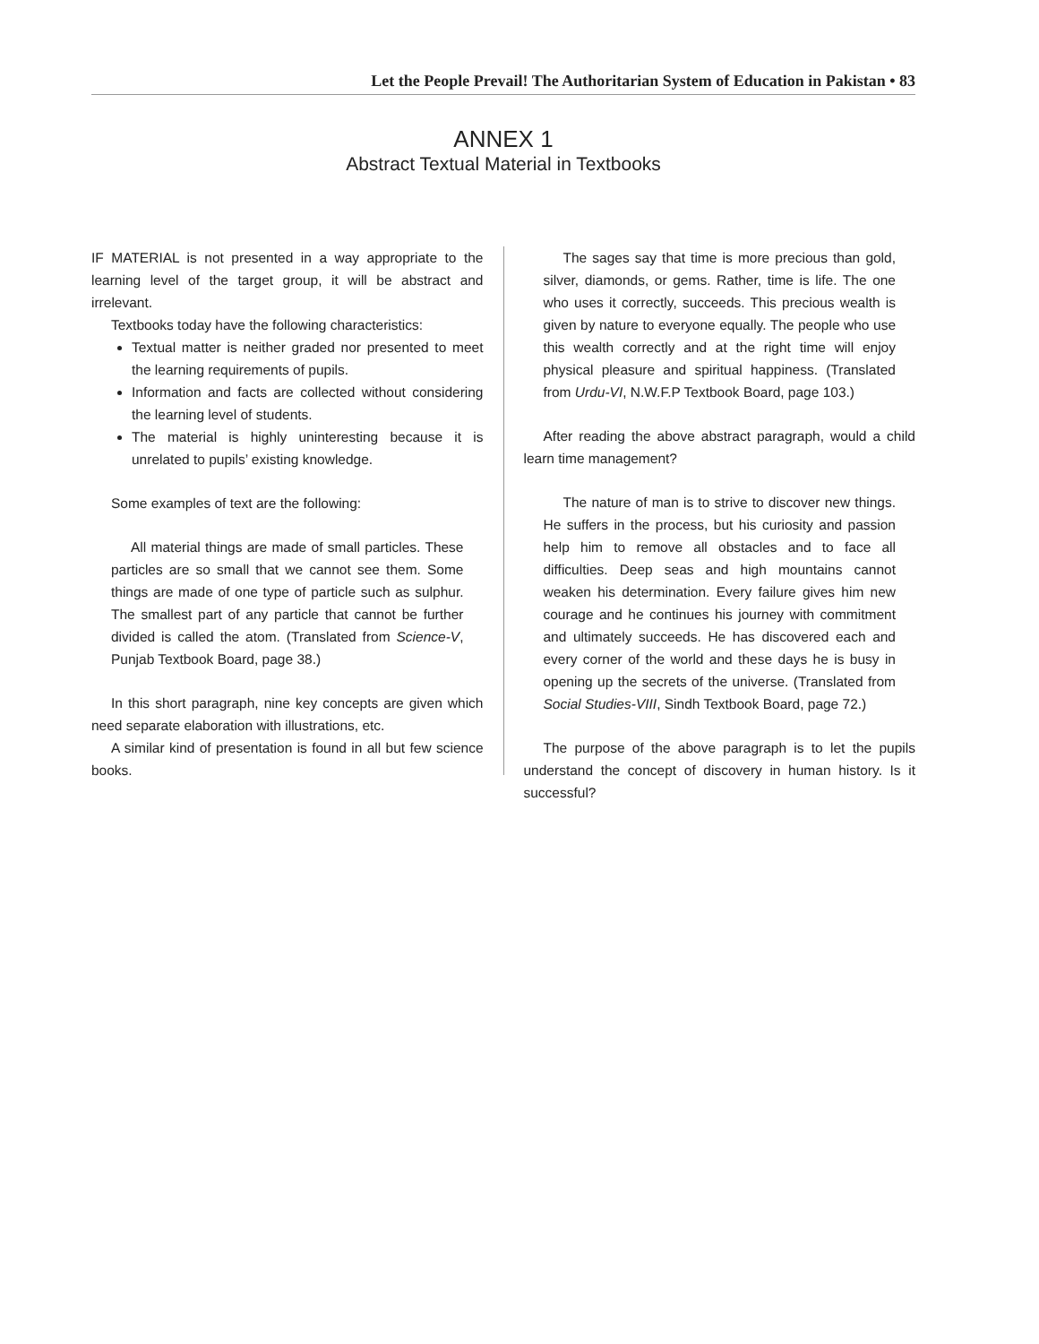Let the People Prevail! The Authoritarian System of Education in Pakistan • 83
ANNEX 1
Abstract Textual Material in Textbooks
IF MATERIAL is not presented in a way appropriate to the learning level of the target group, it will be abstract and irrelevant.
Textbooks today have the following characteristics:
Textual matter is neither graded nor presented to meet the learning requirements of pupils.
Information and facts are collected without considering the learning level of students.
The material is highly uninteresting because it is unrelated to pupils’ existing knowledge.
Some examples of text are the following:
All material things are made of small particles. These particles are so small that we cannot see them. Some things are made of one type of particle such as sulphur. The smallest part of any particle that cannot be further divided is called the atom. (Translated from Science-V, Punjab Textbook Board, page 38.)
In this short paragraph, nine key concepts are given which need separate elaboration with illustrations, etc.
A similar kind of presentation is found in all but few science books.
The sages say that time is more precious than gold, silver, diamonds, or gems. Rather, time is life. The one who uses it correctly, succeeds. This precious wealth is given by nature to everyone equally. The people who use this wealth correctly and at the right time will enjoy physical pleasure and spiritual happiness. (Translated from Urdu-VI, N.W.F.P Textbook Board, page 103.)
After reading the above abstract paragraph, would a child learn time management?
The nature of man is to strive to discover new things. He suffers in the process, but his curiosity and passion help him to remove all obstacles and to face all difficulties. Deep seas and high mountains cannot weaken his determination. Every failure gives him new courage and he continues his journey with commitment and ultimately succeeds. He has discovered each and every corner of the world and these days he is busy in opening up the secrets of the universe. (Translated from Social Studies-VIII, Sindh Textbook Board, page 72.)
The purpose of the above paragraph is to let the pupils understand the concept of discovery in human history. Is it successful?